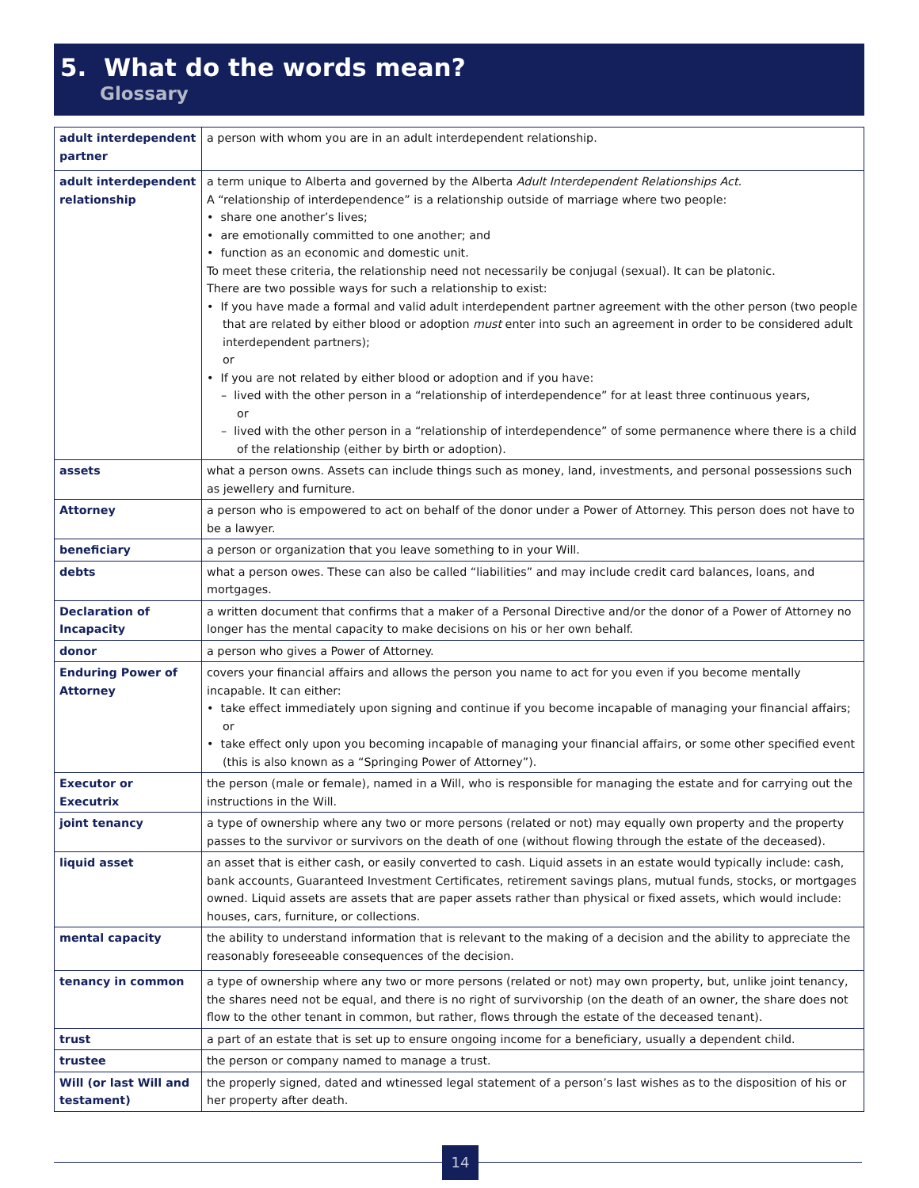5. What do the words mean?
Glossary
| adult interdependent partner | a person with whom you are in an adult interdependent relationship. |
| adult interdependent relationship | a term unique to Alberta and governed by the Alberta Adult Interdependent Relationships Act. A “relationship of interdependence” is a relationship outside of marriage where two people: • share one another’s lives; • are emotionally committed to one another; and • function as an economic and domestic unit. To meet these criteria, the relationship need not necessarily be conjugal (sexual). It can be platonic. There are two possible ways for such a relationship to exist: • If you have made a formal and valid adult interdependent partner agreement with the other person (two people that are related by either blood or adoption must enter into such an agreement in order to be considered adult interdependent partners); or • If you are not related by either blood or adoption and if you have: – lived with the other person in a “relationship of interdependence” for at least three continuous years, or – lived with the other person in a “relationship of interdependence” of some permanence where there is a child of the relationship (either by birth or adoption). |
| assets | what a person owns. Assets can include things such as money, land, investments, and personal possessions such as jewellery and furniture. |
| Attorney | a person who is empowered to act on behalf of the donor under a Power of Attorney. This person does not have to be a lawyer. |
| beneficiary | a person or organization that you leave something to in your Will. |
| debts | what a person owes. These can also be called “liabilities” and may include credit card balances, loans, and mortgages. |
| Declaration of Incapacity | a written document that confirms that a maker of a Personal Directive and/or the donor of a Power of Attorney no longer has the mental capacity to make decisions on his or her own behalf. |
| donor | a person who gives a Power of Attorney. |
| Enduring Power of Attorney | covers your financial affairs and allows the person you name to act for you even if you become mentally incapable. It can either: • take effect immediately upon signing and continue if you become incapable of managing your financial affairs; or • take effect only upon you becoming incapable of managing your financial affairs, or some other specified event (this is also known as a “Springing Power of Attorney”). |
| Executor or Executrix | the person (male or female), named in a Will, who is responsible for managing the estate and for carrying out the instructions in the Will. |
| joint tenancy | a type of ownership where any two or more persons (related or not) may equally own property and the property passes to the survivor or survivors on the death of one (without flowing through the estate of the deceased). |
| liquid asset | an asset that is either cash, or easily converted to cash. Liquid assets in an estate would typically include: cash, bank accounts, Guaranteed Investment Certificates, retirement savings plans, mutual funds, stocks, or mortgages owned. Liquid assets are assets that are paper assets rather than physical or fixed assets, which would include: houses, cars, furniture, or collections. |
| mental capacity | the ability to understand information that is relevant to the making of a decision and the ability to appreciate the reasonably foreseeable consequences of the decision. |
| tenancy in common | a type of ownership where any two or more persons (related or not) may own property, but, unlike joint tenancy, the shares need not be equal, and there is no right of survivorship (on the death of an owner, the share does not flow to the other tenant in common, but rather, flows through the estate of the deceased tenant). |
| trust | a part of an estate that is set up to ensure ongoing income for a beneficiary, usually a dependent child. |
| trustee | the person or company named to manage a trust. |
| Will (or last Will and testament) | the properly signed, dated and wtinessed legal statement of a person’s last wishes as to the disposition of his or her property after death. |
14